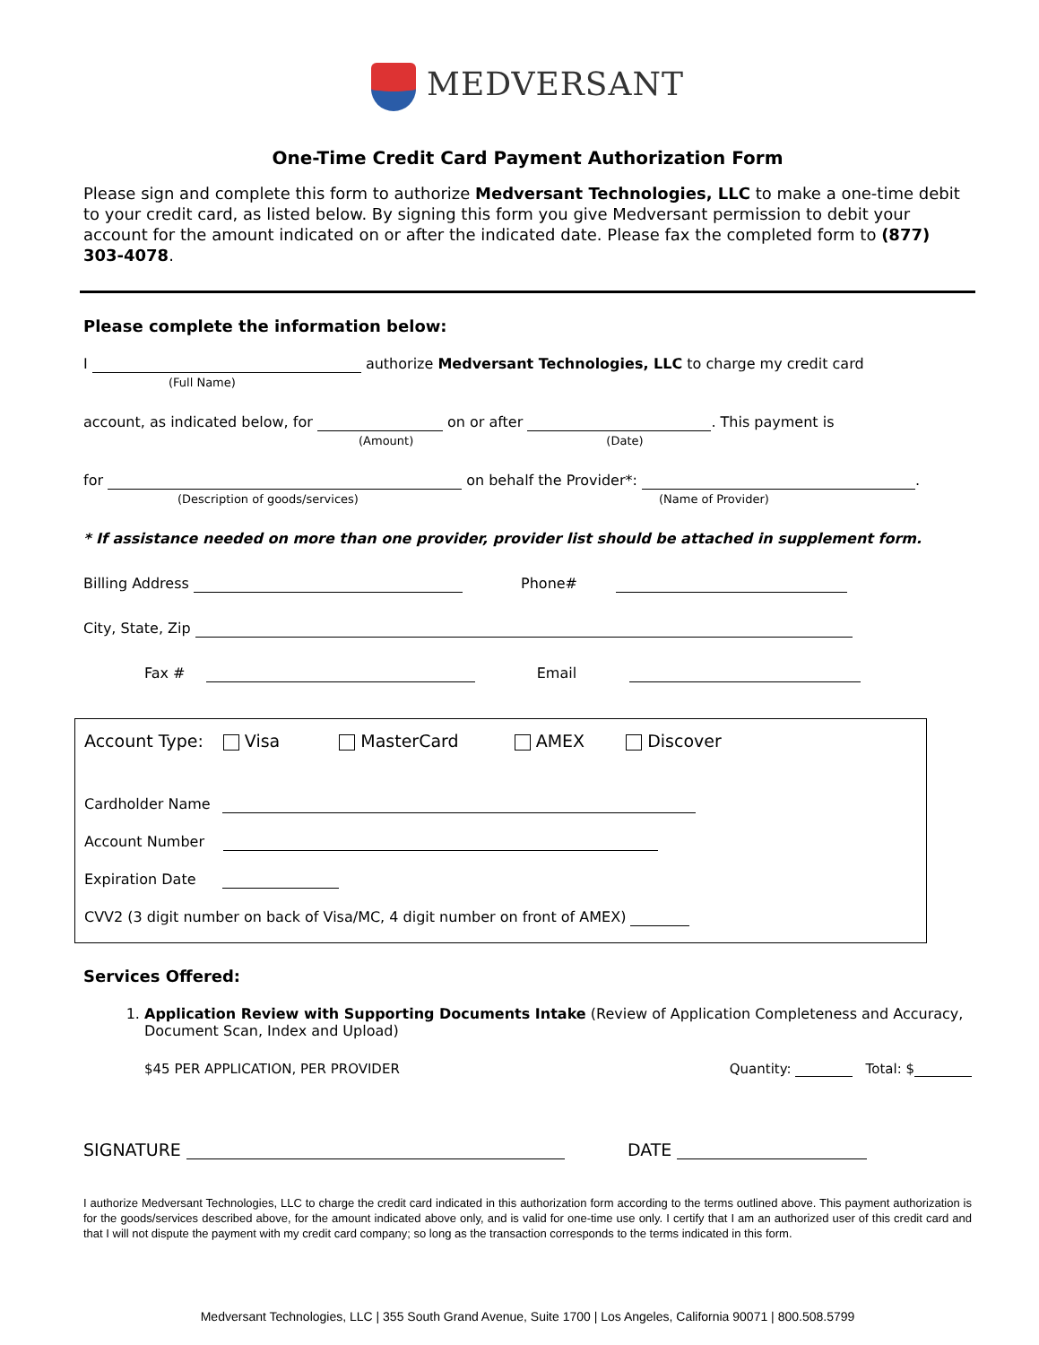MEDVERSANT
One-Time Credit Card Payment Authorization Form
Please sign and complete this form to authorize Medversant Technologies, LLC to make a one-time debit to your credit card, as listed below. By signing this form you give Medversant permission to debit your account for the amount indicated on or after the indicated date. Please fax the completed form to (877) 303-4078.
Please complete the information below:
I authorize Medversant Technologies, LLC to charge my credit card
(Full Name)
account, as indicated below, for on or after . This payment is
(Amount) (Date)
for on behalf the Provider*: .
(Description of goods/services) (Name of Provider)
* If assistance needed on more than one provider, provider list should be attached in supplement form.
Billing Address Phone#
City, State, Zip
Fax # Email
Account Type: Visa MasterCard AMEX Discover
Cardholder Name
Account Number
Expiration Date
CVV2 (3 digit number on back of Visa/MC, 4 digit number on front of AMEX)
Services Offered:
1. Application Review with Supporting Documents Intake (Review of Application Completeness and Accuracy, Document Scan, Index and Upload)
$45 PER APPLICATION, PER PROVIDER Quantity: Total: $
SIGNATURE DATE
I authorize Medversant Technologies, LLC to charge the credit card indicated in this authorization form according to the terms outlined above. This payment authorization is for the goods/services described above, for the amount indicated above only, and is valid for one-time use only. I certify that I am an authorized user of this credit card and that I will not dispute the payment with my credit card company; so long as the transaction corresponds to the terms indicated in this form.
Medversant Technologies, LLC | 355 South Grand Avenue, Suite 1700 | Los Angeles, California 90071 | 800.508.5799